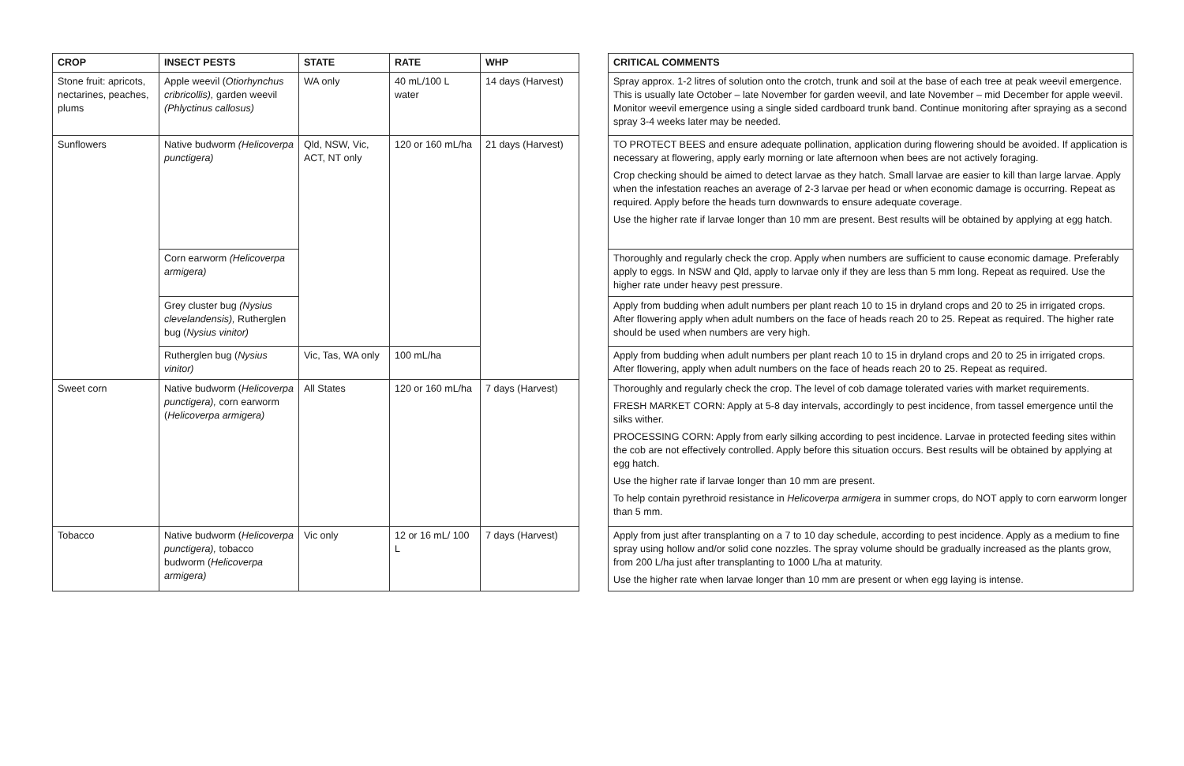| CROP | INSECT PESTS | STATE | RATE | WHP |
| --- | --- | --- | --- | --- |
| Stone fruit: apricots, nectarines, peaches, plums | Apple weevil ( Otiorhynchus cribricollis), garden weevil (Phlyctinus callosus) | WA only | 40 mL/100 L water | 14 days (Harvest) |
| Sunflowers | Native budworm (Helicoverpa punctigera) | Qld, NSW, Vic, ACT, NT only | 120 or 160 mL/ha | 21 days (Harvest) |
| | Corn earworm (Helicoverpa armigera) | | | |
| | Grey cluster bug (Nysius clevelandensis), Rutherglen bug ( Nysius vinitor) | | | |
| | Rutherglen bug ( Nysius vinitor) | Vic, Tas, WA only | 100 mL/ha | |
| Sweet corn | Native budworm ( Helicoverpa punctigera), corn earworm ( Helicoverpa armigera) | All States | 120 or 160 mL/ha | 7 days (Harvest) |
| Tobacco | Native budworm ( Helicoverpa punctigera), tobacco budworm ( Helicoverpa armigera) | Vic only | 12 or 16 mL/ 100 L | 7 days (Harvest) |
| CRITICAL COMMENTS |
| --- |
| Spray approx. 1-2 litres of solution onto the crotch, trunk and soil at the base of each tree at peak weevil emergence. This is usually late October – late November for garden weevil, and late November – mid December for apple weevil. Monitor weevil emergence using a single sided cardboard trunk band. Continue monitoring after spraying as a second spray 3-4 weeks later may be needed. |
| TO PROTECT BEES and ensure adequate pollination, application during flowering should be avoided. If application is necessary at flowering, apply early morning or late afternoon when bees are not actively foraging. Crop checking should be aimed to detect larvae as they hatch. Small larvae are easier to kill than large larvae. Apply when the infestation reaches an average of 2-3 larvae per head or when economic damage is occurring. Repeat as required. Apply before the heads turn downwards to ensure adequate coverage. Use the higher rate if larvae longer than 10 mm are present. Best results will be obtained by applying at egg hatch. |
| Thoroughly and regularly check the crop. Apply when numbers are sufficient to cause economic damage. Preferably apply to eggs. In NSW and Qld, apply to larvae only if they are less than 5 mm long. Repeat as required. Use the higher rate under heavy pest pressure. |
| Apply from budding when adult numbers per plant reach 10 to 15 in dryland crops and 20 to 25 in irrigated crops. After flowering apply when adult numbers on the face of heads reach 20 to 25. Repeat as required. The higher rate should be used when numbers are very high. |
| Apply from budding when adult numbers per plant reach 10 to 15 in dryland crops and 20 to 25 in irrigated crops. After flowering, apply when adult numbers on the face of heads reach 20 to 25. Repeat as required. |
| Thoroughly and regularly check the crop. The level of cob damage tolerated varies with market requirements. FRESH MARKET CORN: Apply at 5-8 day intervals, accordingly to pest incidence, from tassel emergence until the silks wither. PROCESSING CORN: Apply from early silking according to pest incidence. Larvae in protected feeding sites within the cob are not effectively controlled. Apply before this situation occurs. Best results will be obtained by applying at egg hatch. Use the higher rate if larvae longer than 10 mm are present. To help contain pyrethroid resistance in Helicoverpa armigera in summer crops, do NOT apply to corn earworm longer than 5 mm. |
| Apply from just after transplanting on a 7 to 10 day schedule, according to pest incidence. Apply as a medium to fine spray using hollow and/or solid cone nozzles. The spray volume should be gradually increased as the plants grow, from 200 L/ha just after transplanting to 1000 L/ha at maturity. Use the higher rate when larvae longer than 10 mm are present or when egg laying is intense. |